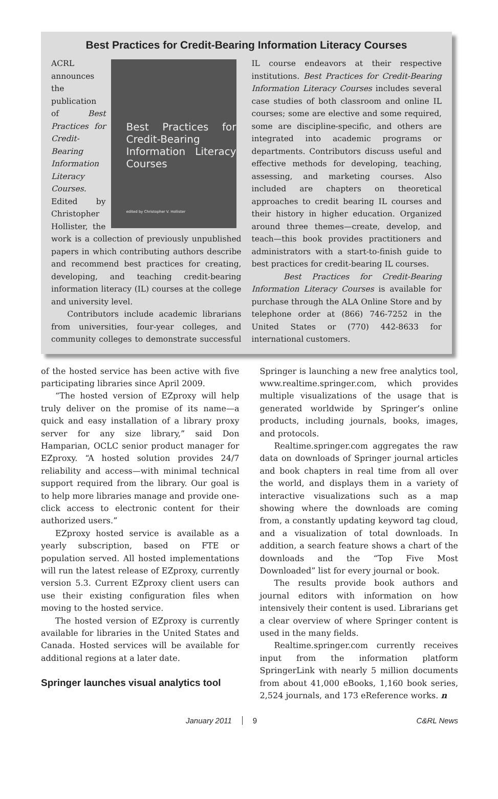Best Practices for Credit-Bearing Information Literacy Courses
Best Practices for Credit-Bearing Information Literacy Courses
edited by Christopher V. Hollister
ACRL announces the publication of Best Practices for Credit-Bearing Information Literacy Courses. Edited by Christopher Hollister, the work is a collection of previously unpublished papers in which contributing authors describe and recommend best practices for creating, developing, and teaching credit-bearing information literacy (IL) courses at the college and university level.
Contributors include academic librarians from universities, four-year colleges, and community colleges to demonstrate successful IL course endeavors at their respective institutions. Best Practices for Credit-Bearing Information Literacy Courses includes several case studies of both classroom and online IL courses; some are elective and some required, some are discipline-specific, and others are integrated into academic programs or departments. Contributors discuss useful and effective methods for developing, teaching, assessing, and marketing courses. Also included are chapters on theoretical approaches to credit bearing IL courses and their history in higher education. Organized around three themes—create, develop, and teach—this book provides practitioners and administrators with a start-to-finish guide to best practices for credit-bearing IL courses.
Best Practices for Credit-Bearing Information Literacy Courses is available for purchase through the ALA Online Store and by telephone order at (866) 746-7252 in the United States or (770) 442-8633 for international customers.
of the hosted service has been active with five participating libraries since April 2009.
“The hosted version of EZproxy will help truly deliver on the promise of its name—a quick and easy installation of a library proxy server for any size library,” said Don Hamparian, OCLC senior product manager for EZproxy. “A hosted solution provides 24/7 reliability and access—with minimal technical support required from the library. Our goal is to help more libraries manage and provide one-click access to electronic content for their authorized users.”
EZproxy hosted service is available as a yearly subscription, based on FTE or population served. All hosted implementations will run the latest release of EZproxy, currently version 5.3. Current EZproxy client users can use their existing configuration files when moving to the hosted service.
The hosted version of EZproxy is currently available for libraries in the United States and Canada. Hosted services will be available for additional regions at a later date.
Springer launches visual analytics tool
Springer is launching a new free analytics tool, www.realtime.springer.com, which provides multiple visualizations of the usage that is generated worldwide by Springer’s online products, including journals, books, images, and protocols.
Realtime.springer.com aggregates the raw data on downloads of Springer journal articles and book chapters in real time from all over the world, and displays them in a variety of interactive visualizations such as a map showing where the downloads are coming from, a constantly updating keyword tag cloud, and a visualization of total downloads. In addition, a search feature shows a chart of the downloads and the “Top Five Most Downloaded” list for every journal or book.
The results provide book authors and journal editors with information on how intensively their content is used. Librarians get a clear overview of where Springer content is used in the many fields.
Realtime.springer.com currently receives input from the information platform SpringerLink with nearly 5 million documents from about 41,000 eBooks, 1,160 book series, 2,524 journals, and 173 eReference works. n
January 2011 9 C&RL News